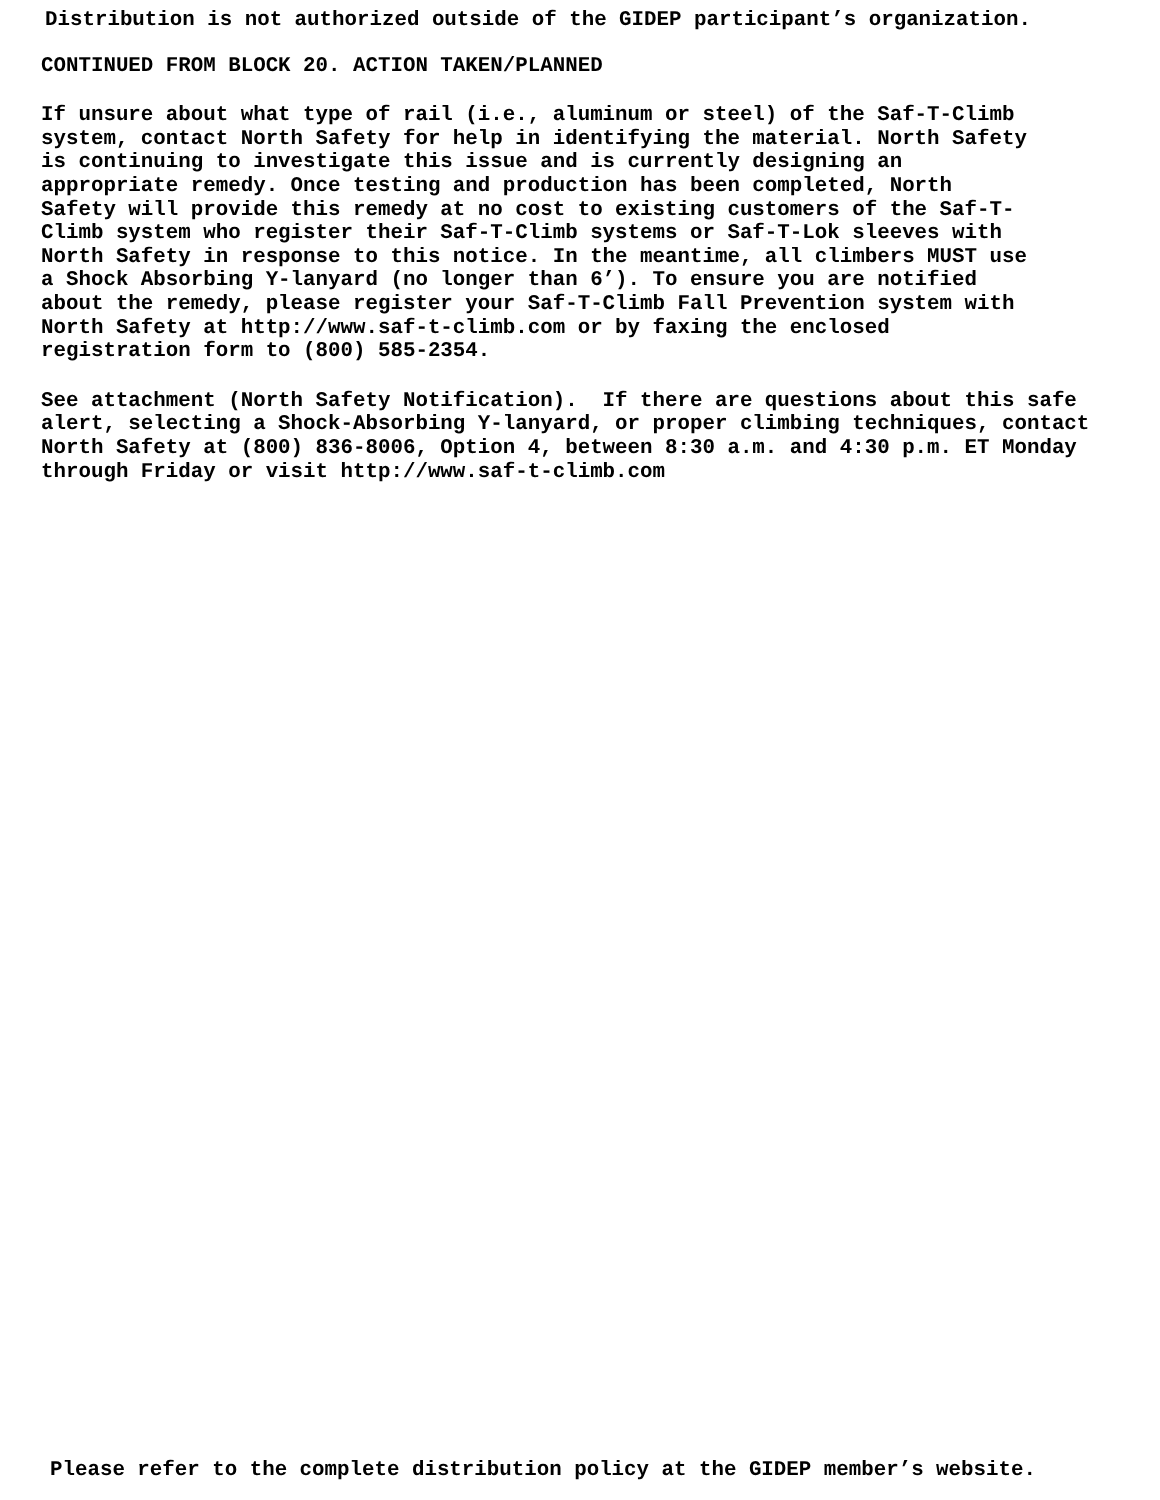Distribution is not authorized outside of the GIDEP participant’s organization.
CONTINUED FROM BLOCK 20. ACTION TAKEN/PLANNED
If unsure about what type of rail (i.e., aluminum or steel) of the Saf-T-Climb system, contact North Safety for help in identifying the material. North Safety is continuing to investigate this issue and is currently designing an appropriate remedy. Once testing and production has been completed, North Safety will provide this remedy at no cost to existing customers of the Saf-T- Climb system who register their Saf-T-Climb systems or Saf-T-Lok sleeves with North Safety in response to this notice. In the meantime, all climbers MUST use a Shock Absorbing Y-lanyard (no longer than 6’). To ensure you are notified about the remedy, please register your Saf-T-Climb Fall Prevention system with North Safety at http://www.saf-t-climb.com or by faxing the enclosed registration form to (800) 585-2354.
See attachment (North Safety Notification). If there are questions about this safe alert, selecting a Shock-Absorbing Y-lanyard, or proper climbing techniques, contact North Safety at (800) 836-8006, Option 4, between 8:30 a.m. and 4:30 p.m. ET Monday through Friday or visit http://www.saf-t-climb.com
Please refer to the complete distribution policy at the GIDEP member’s website.